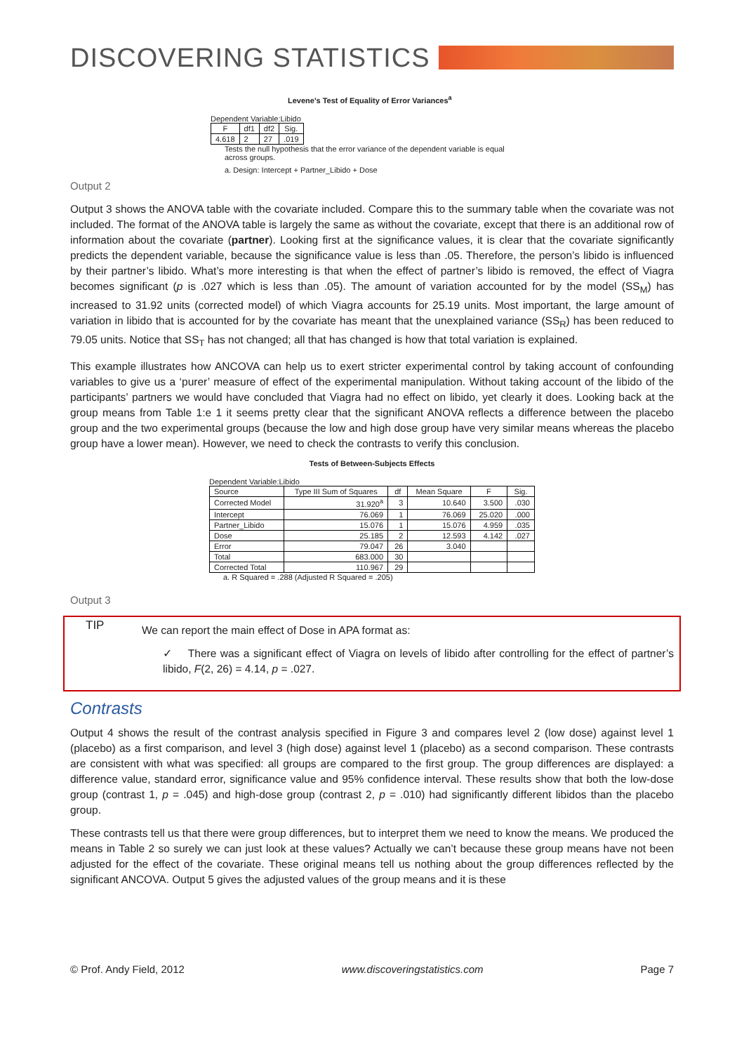DISCOVERING STATISTICS
Levene's Test of Equality of Error Variances<sup>a</sup>
Dependent Variable:Libido
| F | df1 | df2 | Sig. |
| --- | --- | --- | --- |
| 4.618 | 2 | 27 | .019 |
Tests the null hypothesis that the error variance of the dependent variable is equal across groups.
a. Design: Intercept + Partner_Libido + Dose
Output 2
Output 3 shows the ANOVA table with the covariate included. Compare this to the summary table when the covariate was not included. The format of the ANOVA table is largely the same as without the covariate, except that there is an additional row of information about the covariate (partner). Looking first at the significance values, it is clear that the covariate significantly predicts the dependent variable, because the significance value is less than .05. Therefore, the person’s libido is influenced by their partner’s libido. What’s more interesting is that when the effect of partner’s libido is removed, the effect of Viagra becomes significant (p is .027 which is less than .05). The amount of variation accounted for by the model (SS<sub>M</sub>) has increased to 31.92 units (corrected model) of which Viagra accounts for 25.19 units. Most important, the large amount of variation in libido that is accounted for by the covariate has meant that the unexplained variance (SS<sub>R</sub>) has been reduced to 79.05 units. Notice that SS<sub>T</sub> has not changed; all that has changed is how that total variation is explained.
This example illustrates how ANCOVA can help us to exert stricter experimental control by taking account of confounding variables to give us a ‘purer’ measure of effect of the experimental manipulation. Without taking account of the libido of the participants’ partners we would have concluded that Viagra had no effect on libido, yet clearly it does. Looking back at the group means from Table 1:e 1 it seems pretty clear that the significant ANOVA reflects a difference between the placebo group and the two experimental groups (because the low and high dose group have very similar means whereas the placebo group have a lower mean). However, we need to check the contrasts to verify this conclusion.
Tests of Between-Subjects Effects
Dependent Variable:Libido
| Source | Type III Sum of Squares | df | Mean Square | F | Sig. |
| --- | --- | --- | --- | --- | --- |
| Corrected Model | 31.920<sup>a</sup> | 3 | 10.640 | 3.500 | .030 |
| Intercept | 76.069 | 1 | 76.069 | 25.020 | .000 |
| Partner_Libido | 15.076 | 1 | 15.076 | 4.959 | .035 |
| Dose | 25.185 | 2 | 12.593 | 4.142 | .027 |
| Error | 79.047 | 26 | 3.040 | | |
| Total | 683.000 | 30 | | | |
| Corrected Total | 110.967 | 29 | | | |
a. R Squared = .288 (Adjusted R Squared = .205)
Output 3
TIP
We can report the main effect of Dose in APA format as:
✓ There was a significant effect of Viagra on levels of libido after controlling for the effect of partner’s libido, F(2, 26) = 4.14, p = .027.
Contrasts
Output 4 shows the result of the contrast analysis specified in Figure 3 and compares level 2 (low dose) against level 1 (placebo) as a first comparison, and level 3 (high dose) against level 1 (placebo) as a second comparison. These contrasts are consistent with what was specified: all groups are compared to the first group. The group differences are displayed: a difference value, standard error, significance value and 95% confidence interval. These results show that both the low-dose group (contrast 1, p = .045) and high-dose group (contrast 2, p = .010) had significantly different libidos than the placebo group.
These contrasts tell us that there were group differences, but to interpret them we need to know the means. We produced the means in Table 2 so surely we can just look at these values? Actually we can’t because these group means have not been adjusted for the effect of the covariate. These original means tell us nothing about the group differences reflected by the significant ANCOVA. Output 5 gives the adjusted values of the group means and it is these
© Prof. Andy Field, 2012 www.discoveringstatistics.com Page 7